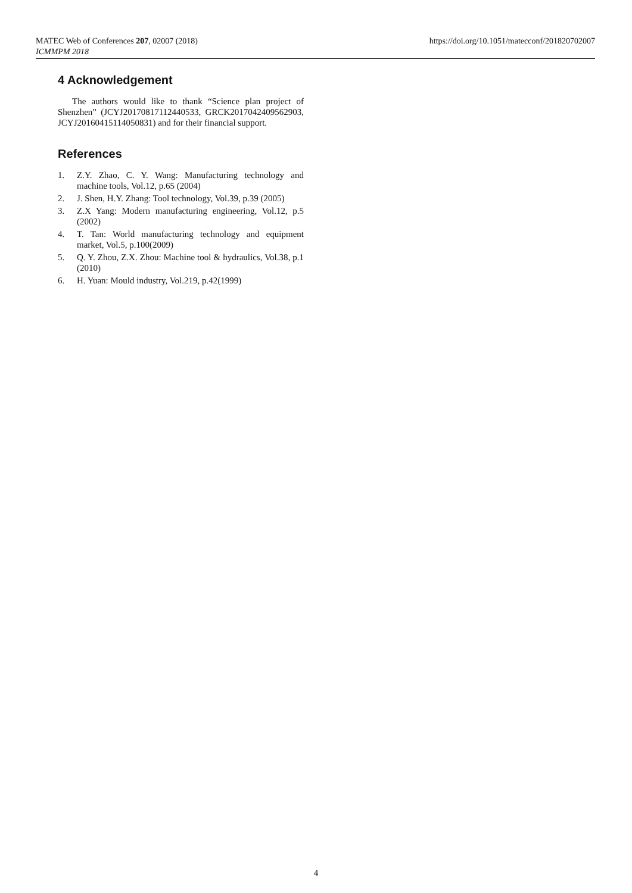https://doi.org/10.1051/matecconf/201820702007 MATEC Web of Conferences 207, 02007 (2018)
ICMMPM 2018
4 Acknowledgement
The authors would like to thank “Science plan project of Shenzhen” (JCYJ20170817112440533, GRCK2017042409562903, JCYJ20160415114050831) and for their financial support.
References
1. Z.Y. Zhao, C. Y. Wang: Manufacturing technology and machine tools, Vol.12, p.65 (2004)
2. J. Shen, H.Y. Zhang: Tool technology, Vol.39, p.39 (2005)
3. Z.X Yang: Modern manufacturing engineering, Vol.12, p.5 (2002)
4. T. Tan: World manufacturing technology and equipment market, Vol.5, p.100(2009)
5. Q. Y. Zhou, Z.X. Zhou: Machine tool & hydraulics, Vol.38, p.1 (2010)
6. H. Yuan: Mould industry, Vol.219, p.42(1999)
4